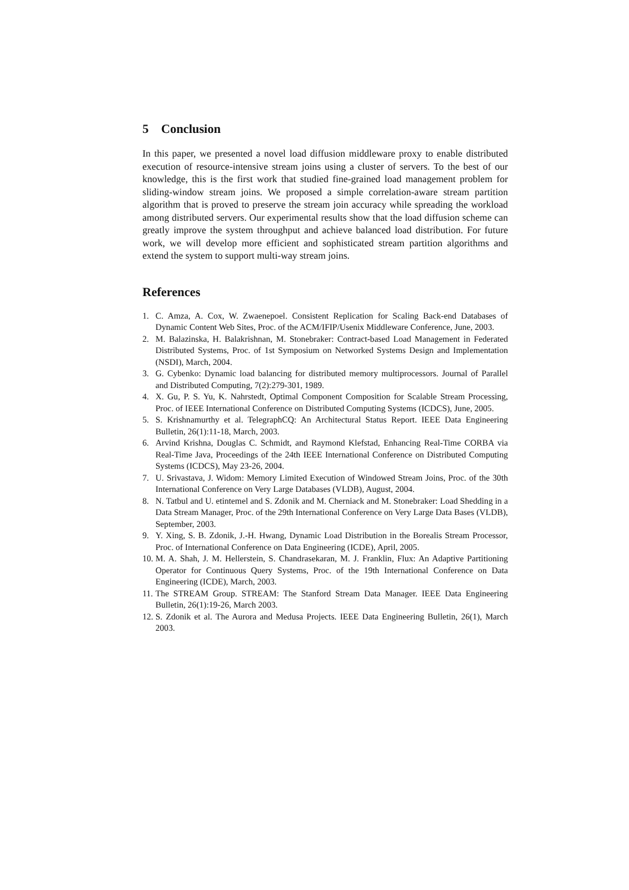5 Conclusion
In this paper, we presented a novel load diffusion middleware proxy to enable distributed execution of resource-intensive stream joins using a cluster of servers. To the best of our knowledge, this is the first work that studied fine-grained load management problem for sliding-window stream joins. We proposed a simple correlation-aware stream partition algorithm that is proved to preserve the stream join accuracy while spreading the workload among distributed servers. Our experimental results show that the load diffusion scheme can greatly improve the system throughput and achieve balanced load distribution. For future work, we will develop more efficient and sophisticated stream partition algorithms and extend the system to support multi-way stream joins.
References
1. C. Amza, A. Cox, W. Zwaenepoel. Consistent Replication for Scaling Back-end Databases of Dynamic Content Web Sites, Proc. of the ACM/IFIP/Usenix Middleware Conference, June, 2003.
2. M. Balazinska, H. Balakrishnan, M. Stonebraker: Contract-based Load Management in Federated Distributed Systems, Proc. of 1st Symposium on Networked Systems Design and Implementation (NSDI), March, 2004.
3. G. Cybenko: Dynamic load balancing for distributed memory multiprocessors. Journal of Parallel and Distributed Computing, 7(2):279-301, 1989.
4. X. Gu, P. S. Yu, K. Nahrstedt, Optimal Component Composition for Scalable Stream Processing, Proc. of IEEE International Conference on Distributed Computing Systems (ICDCS), June, 2005.
5. S. Krishnamurthy et al. TelegraphCQ: An Architectural Status Report. IEEE Data Engineering Bulletin, 26(1):11-18, March, 2003.
6. Arvind Krishna, Douglas C. Schmidt, and Raymond Klefstad, Enhancing Real-Time CORBA via Real-Time Java, Proceedings of the 24th IEEE International Conference on Distributed Computing Systems (ICDCS), May 23-26, 2004.
7. U. Srivastava, J. Widom: Memory Limited Execution of Windowed Stream Joins, Proc. of the 30th International Conference on Very Large Databases (VLDB), August, 2004.
8. N. Tatbul and U. etintemel and S. Zdonik and M. Cherniack and M. Stonebraker: Load Shedding in a Data Stream Manager, Proc. of the 29th International Conference on Very Large Data Bases (VLDB), September, 2003.
9. Y. Xing, S. B. Zdonik, J.-H. Hwang, Dynamic Load Distribution in the Borealis Stream Processor, Proc. of International Conference on Data Engineering (ICDE), April, 2005.
10. M. A. Shah, J. M. Hellerstein, S. Chandrasekaran, M. J. Franklin, Flux: An Adaptive Partitioning Operator for Continuous Query Systems, Proc. of the 19th International Conference on Data Engineering (ICDE), March, 2003.
11. The STREAM Group. STREAM: The Stanford Stream Data Manager. IEEE Data Engineering Bulletin, 26(1):19-26, March 2003.
12. S. Zdonik et al. The Aurora and Medusa Projects. IEEE Data Engineering Bulletin, 26(1), March 2003.